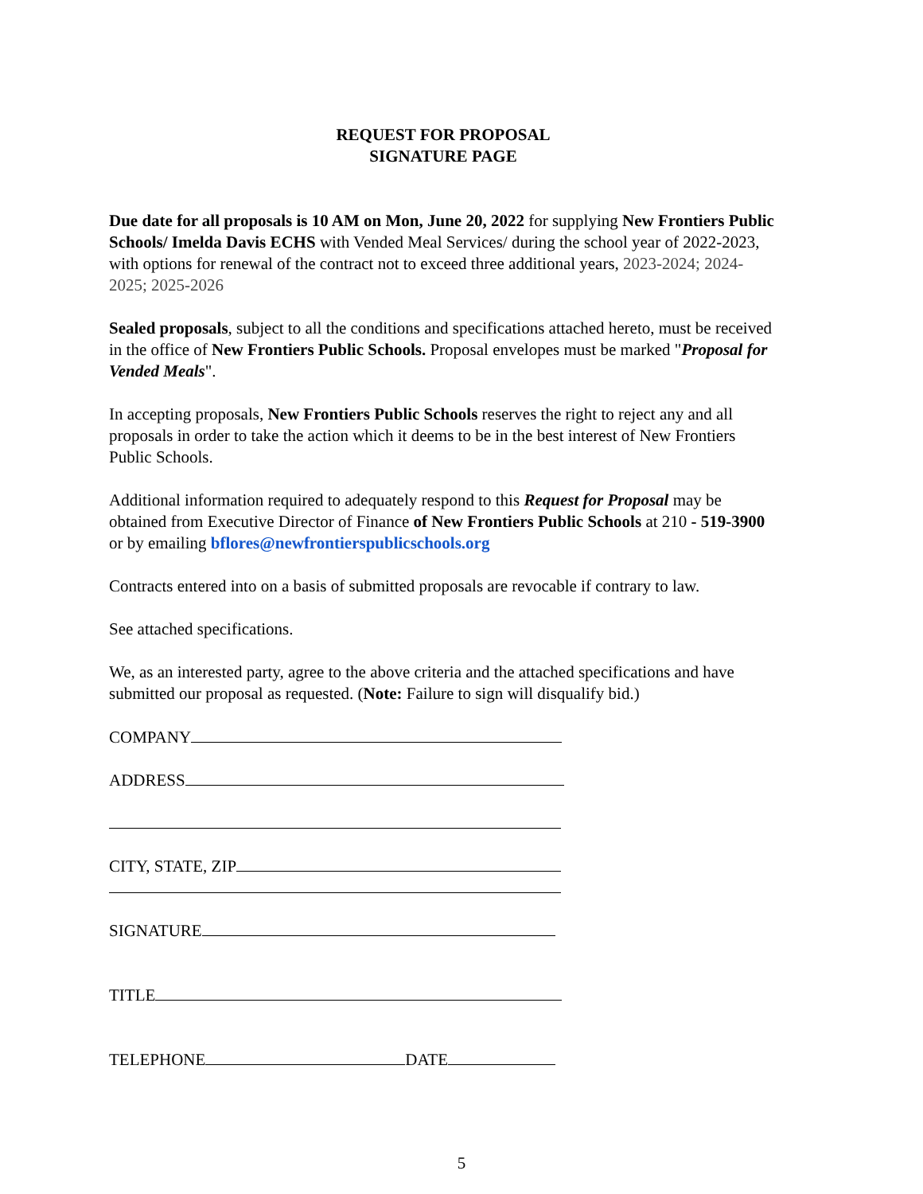REQUEST FOR PROPOSAL
SIGNATURE PAGE
Due date for all proposals is 10 AM on Mon, June 20, 2022 for supplying New Frontiers Public Schools/ Imelda Davis ECHS with Vended Meal Services/ during the school year of 2022-2023, with options for renewal of the contract not to exceed three additional years, 2023-2024; 2024-2025; 2025-2026
Sealed proposals, subject to all the conditions and specifications attached hereto, must be received in the office of New Frontiers Public Schools. Proposal envelopes must be marked "Proposal for Vended Meals".
In accepting proposals, New Frontiers Public Schools reserves the right to reject any and all proposals in order to take the action which it deems to be in the best interest of New Frontiers Public Schools.
Additional information required to adequately respond to this Request for Proposal may be obtained from Executive Director of Finance of New Frontiers Public Schools at 210 - 519-3900 or by emailing bflores@newfrontierspublicschools.org
Contracts entered into on a basis of submitted proposals are revocable if contrary to law.
See attached specifications.
We, as an interested party, agree to the above criteria and the attached specifications and have submitted our proposal as requested. (Note: Failure to sign will disqualify bid.)
COMPANY
ADDRESS
CITY, STATE, ZIP
SIGNATURE
TITLE
TELEPHONE DATE
5